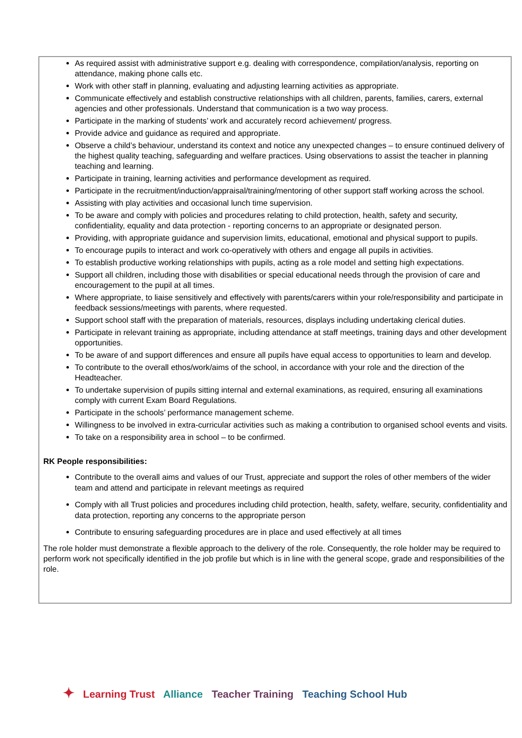As required assist with administrative support e.g. dealing with correspondence, compilation/analysis, reporting on attendance, making phone calls etc.
Work with other staff in planning, evaluating and adjusting learning activities as appropriate.
Communicate effectively and establish constructive relationships with all children, parents, families, carers, external agencies and other professionals. Understand that communication is a two way process.
Participate in the marking of students’ work and accurately record achievement/ progress.
Provide advice and guidance as required and appropriate.
Observe a child’s behaviour, understand its context and notice any unexpected changes – to ensure continued delivery of the highest quality teaching, safeguarding and welfare practices. Using observations to assist the teacher in planning teaching and learning.
Participate in training, learning activities and performance development as required.
Participate in the recruitment/induction/appraisal/training/mentoring of other support staff working across the school.
Assisting with play activities and occasional lunch time supervision.
To be aware and comply with policies and procedures relating to child protection, health, safety and security, confidentiality, equality and data protection - reporting concerns to an appropriate or designated person.
Providing, with appropriate guidance and supervision limits, educational, emotional and physical support to pupils.
To encourage pupils to interact and work co-operatively with others and engage all pupils in activities.
To establish productive working relationships with pupils, acting as a role model and setting high expectations.
Support all children, including those with disabilities or special educational needs through the provision of care and encouragement to the pupil at all times.
Where appropriate, to liaise sensitively and effectively with parents/carers within your role/responsibility and participate in feedback sessions/meetings with parents, where requested.
Support school staff with the preparation of materials, resources, displays including undertaking clerical duties.
Participate in relevant training as appropriate, including attendance at staff meetings, training days and other development opportunities.
To be aware of and support differences and ensure all pupils have equal access to opportunities to learn and develop.
To contribute to the overall ethos/work/aims of the school, in accordance with your role and the direction of the Headteacher.
To undertake supervision of pupils sitting internal and external examinations, as required, ensuring all examinations comply with current Exam Board Regulations.
Participate in the schools’ performance management scheme.
Willingness to be involved in extra-curricular activities such as making a contribution to organised school events and visits.
To take on a responsibility area in school – to be confirmed.
RK People responsibilities:
Contribute to the overall aims and values of our Trust, appreciate and support the roles of other members of the wider team and attend and participate in relevant meetings as required
Comply with all Trust policies and procedures including child protection, health, safety, welfare, security, confidentiality and data protection, reporting any concerns to the appropriate person
Contribute to ensuring safeguarding procedures are in place and used effectively at all times
The role holder must demonstrate a flexible approach to the delivery of the role. Consequently, the role holder may be required to perform work not specifically identified in the job profile but which is in line with the general scope, grade and responsibilities of the role.
✦ Learning Trust Alliance Teacher Training Teaching School Hub